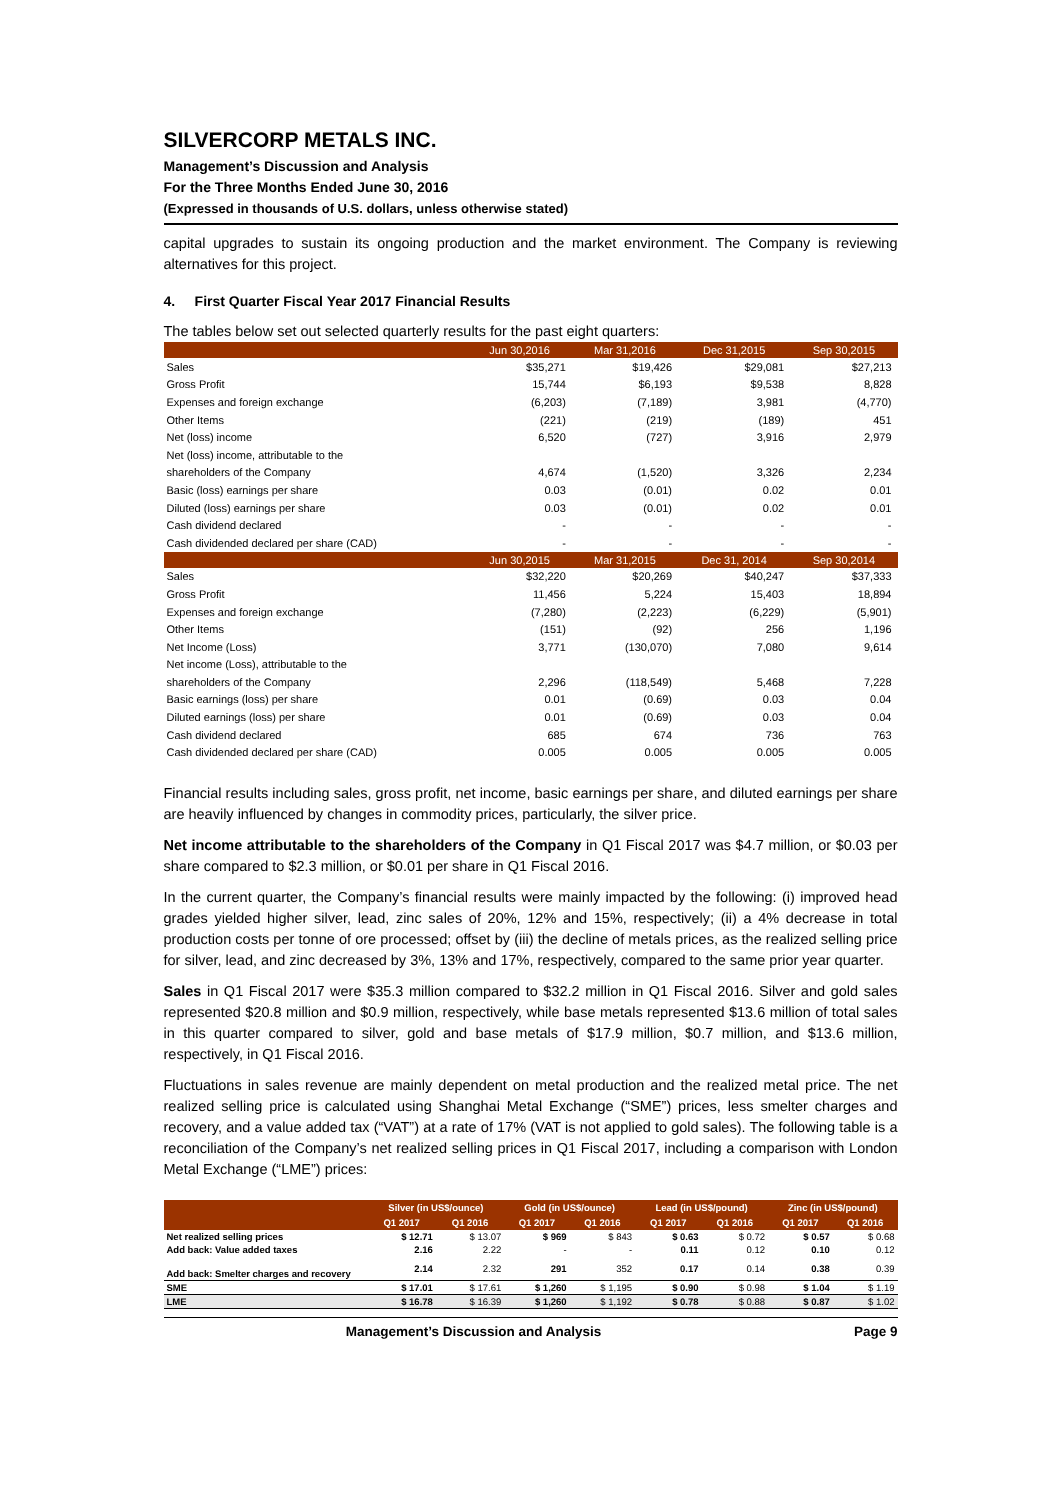SILVERCORP METALS INC.
Management’s Discussion and Analysis
For the Three Months Ended June 30, 2016
(Expressed in thousands of U.S. dollars, unless otherwise stated)
capital upgrades to sustain its ongoing production and the market environment. The Company is reviewing alternatives for this project.
4. First Quarter Fiscal Year 2017 Financial Results
The tables below set out selected quarterly results for the past eight quarters:
| | Jun 30,2016 | Mar 31,2016 | Dec 31,2015 | Sep 30,2015 |
| --- | --- | --- | --- | --- |
| Sales | $35,271 | $19,426 | $29,081 | $27,213 |
| Gross Profit | 15,744 | $6,193 | $9,538 | 8,828 |
| Expenses and foreign exchange | (6,203) | (7,189) | 3,981 | (4,770) |
| Other Items | (221) | (219) | (189) | 451 |
| Net (loss) income | 6,520 | (727) | 3,916 | 2,979 |
| Net (loss) income, attributable to the | | | | |
| shareholders of the Company | 4,674 | (1,520) | 3,326 | 2,234 |
| Basic (loss) earnings per share | 0.03 | (0.01) | 0.02 | 0.01 |
| Diluted (loss) earnings per share | 0.03 | (0.01) | 0.02 | 0.01 |
| Cash dividend declared | - | - | - | - |
| Cash dividended declared per share (CAD) | - | - | - | - |
| | Jun 30,2015 | Mar 31,2015 | Dec 31, 2014 | Sep 30,2014 |
| Sales | $32,220 | $20,269 | $40,247 | $37,333 |
| Gross Profit | 11,456 | 5,224 | 15,403 | 18,894 |
| Expenses and foreign exchange | (7,280) | (2,223) | (6,229) | (5,901) |
| Other Items | (151) | (92) | 256 | 1,196 |
| Net Income (Loss) | 3,771 | (130,070) | 7,080 | 9,614 |
| Net income (Loss), attributable to the | | | | |
| shareholders of the Company | 2,296 | (118,549) | 5,468 | 7,228 |
| Basic earnings (loss) per share | 0.01 | (0.69) | 0.03 | 0.04 |
| Diluted earnings (loss) per share | 0.01 | (0.69) | 0.03 | 0.04 |
| Cash dividend declared | 685 | 674 | 736 | 763 |
| Cash dividended declared per share (CAD) | 0.005 | 0.005 | 0.005 | 0.005 |
Financial results including sales, gross profit, net income, basic earnings per share, and diluted earnings per share are heavily influenced by changes in commodity prices, particularly, the silver price.
Net income attributable to the shareholders of the Company in Q1 Fiscal 2017 was $4.7 million, or $0.03 per share compared to $2.3 million, or $0.01 per share in Q1 Fiscal 2016.
In the current quarter, the Company’s financial results were mainly impacted by the following: (i) improved head grades yielded higher silver, lead, zinc sales of 20%, 12% and 15%, respectively; (ii) a 4% decrease in total production costs per tonne of ore processed; offset by (iii) the decline of metals prices, as the realized selling price for silver, lead, and zinc decreased by 3%, 13% and 17%, respectively, compared to the same prior year quarter.
Sales in Q1 Fiscal 2017 were $35.3 million compared to $32.2 million in Q1 Fiscal 2016. Silver and gold sales represented $20.8 million and $0.9 million, respectively, while base metals represented $13.6 million of total sales in this quarter compared to silver, gold and base metals of $17.9 million, $0.7 million, and $13.6 million, respectively, in Q1 Fiscal 2016.
Fluctuations in sales revenue are mainly dependent on metal production and the realized metal price. The net realized selling price is calculated using Shanghai Metal Exchange (“SME”) prices, less smelter charges and recovery, and a value added tax (“VAT”) at a rate of 17% (VAT is not applied to gold sales). The following table is a reconciliation of the Company’s net realized selling prices in Q1 Fiscal 2017, including a comparison with London Metal Exchange (“LME”) prices:
| | Silver (in US$/ounce) | | Gold (in US$/ounce) | | Lead (in US$/pound) | | Zinc (in US$/pound) | |
| --- | --- | --- | --- | --- | --- | --- | --- | --- |
| | Q1 2017 | Q1 2016 | Q1 2017 | Q1 2016 | Q1 2017 | Q1 2016 | Q1 2017 | Q1 2016 |
| Net realized selling prices | $ 12.71 | $ 13.07 | $ 969 | $ 843 | $ 0.63 | $ 0.72 | $ 0.57 | $ 0.68 |
| Add back: Value added taxes | 2.16 | 2.22 | - | - | 0.11 | 0.12 | 0.10 | 0.12 |
| Add back: Smelter charges and recovery | 2.14 | 2.32 | 291 | 352 | 0.17 | 0.14 | 0.38 | 0.39 |
| SME | $ 17.01 | $ 17.61 | $ 1,260 | $ 1,195 | $ 0.90 | $ 0.98 | $ 1.04 | $ 1.19 |
| LME | $ 16.78 | $ 16.39 | $ 1,260 | $ 1,192 | $ 0.78 | $ 0.88 | $ 0.87 | $ 1.02 |
Management’s Discussion and Analysis Page 9